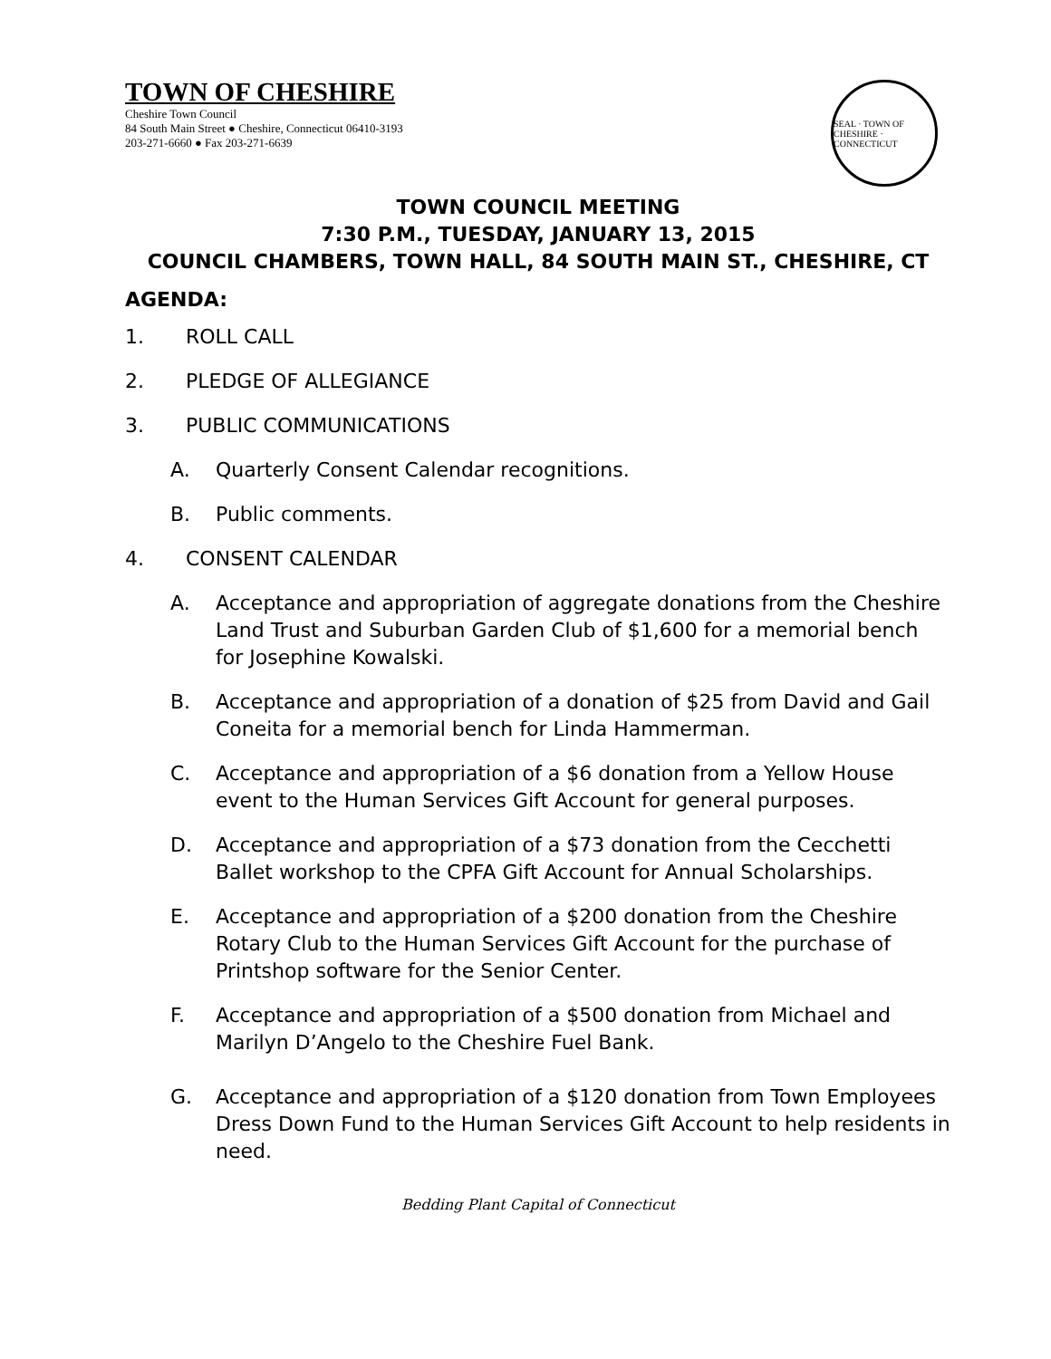TOWN OF CHESHIRE
Cheshire Town Council
84 South Main Street ● Cheshire, Connecticut 06410-3193
203-271-6660 ● Fax 203-271-6639
SEAL · TOWN OF CHESHIRE · CONNECTICUT
TOWN COUNCIL MEETING
7:30 P.M., TUESDAY, JANUARY 13, 2015
COUNCIL CHAMBERS, TOWN HALL, 84 SOUTH MAIN ST., CHESHIRE, CT
AGENDA:
1. ROLL CALL
2. PLEDGE OF ALLEGIANCE
3. PUBLIC COMMUNICATIONS
A. Quarterly Consent Calendar recognitions.
B. Public comments.
4. CONSENT CALENDAR
A. Acceptance and appropriation of aggregate donations from the Cheshire Land Trust and Suburban Garden Club of $1,600 for a memorial bench for Josephine Kowalski.
B. Acceptance and appropriation of a donation of $25 from David and Gail Coneita for a memorial bench for Linda Hammerman.
C. Acceptance and appropriation of a $6 donation from a Yellow House event to the Human Services Gift Account for general purposes.
D. Acceptance and appropriation of a $73 donation from the Cecchetti Ballet workshop to the CPFA Gift Account for Annual Scholarships.
E. Acceptance and appropriation of a $200 donation from the Cheshire Rotary Club to the Human Services Gift Account for the purchase of Printshop software for the Senior Center.
F. Acceptance and appropriation of a $500 donation from Michael and Marilyn D’Angelo to the Cheshire Fuel Bank.
G. Acceptance and appropriation of a $120 donation from Town Employees Dress Down Fund to the Human Services Gift Account to help residents in need.
Bedding Plant Capital of Connecticut